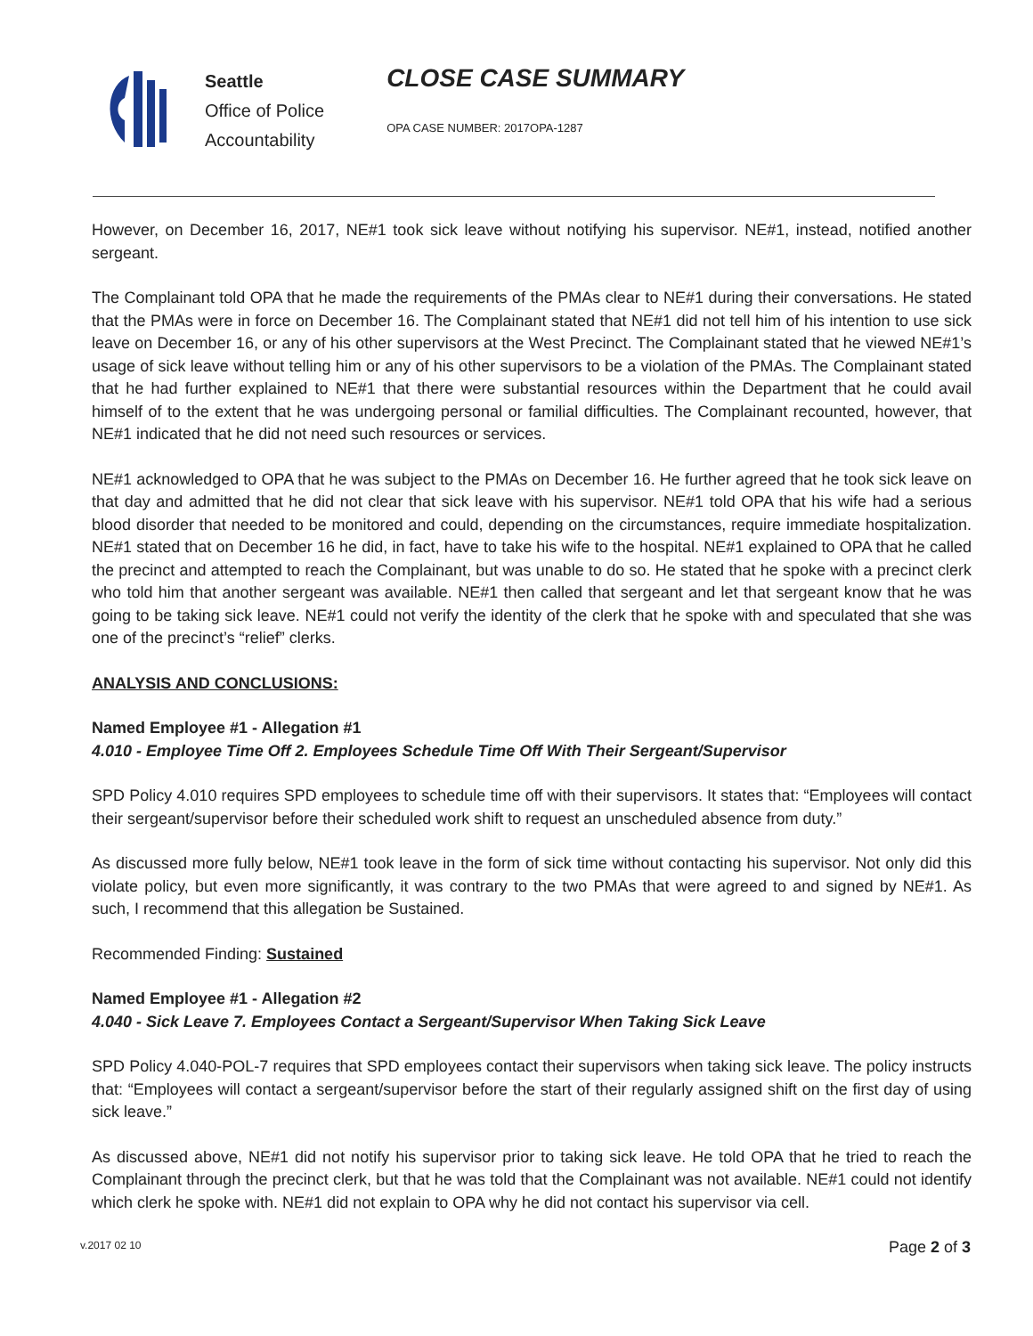Seattle
Office of Police
Accountability
CLOSE CASE SUMMARY
OPA CASE NUMBER: 2017OPA-1287
However, on December 16, 2017, NE#1 took sick leave without notifying his supervisor. NE#1, instead, notified another sergeant.
The Complainant told OPA that he made the requirements of the PMAs clear to NE#1 during their conversations. He stated that the PMAs were in force on December 16. The Complainant stated that NE#1 did not tell him of his intention to use sick leave on December 16, or any of his other supervisors at the West Precinct. The Complainant stated that he viewed NE#1’s usage of sick leave without telling him or any of his other supervisors to be a violation of the PMAs. The Complainant stated that he had further explained to NE#1 that there were substantial resources within the Department that he could avail himself of to the extent that he was undergoing personal or familial difficulties. The Complainant recounted, however, that NE#1 indicated that he did not need such resources or services.
NE#1 acknowledged to OPA that he was subject to the PMAs on December 16. He further agreed that he took sick leave on that day and admitted that he did not clear that sick leave with his supervisor. NE#1 told OPA that his wife had a serious blood disorder that needed to be monitored and could, depending on the circumstances, require immediate hospitalization. NE#1 stated that on December 16 he did, in fact, have to take his wife to the hospital. NE#1 explained to OPA that he called the precinct and attempted to reach the Complainant, but was unable to do so. He stated that he spoke with a precinct clerk who told him that another sergeant was available. NE#1 then called that sergeant and let that sergeant know that he was going to be taking sick leave. NE#1 could not verify the identity of the clerk that he spoke with and speculated that she was one of the precinct’s “relief” clerks.
ANALYSIS AND CONCLUSIONS:
Named Employee #1 - Allegation #1
4.010 - Employee Time Off 2. Employees Schedule Time Off With Their Sergeant/Supervisor
SPD Policy 4.010 requires SPD employees to schedule time off with their supervisors. It states that: “Employees will contact their sergeant/supervisor before their scheduled work shift to request an unscheduled absence from duty.”
As discussed more fully below, NE#1 took leave in the form of sick time without contacting his supervisor. Not only did this violate policy, but even more significantly, it was contrary to the two PMAs that were agreed to and signed by NE#1. As such, I recommend that this allegation be Sustained.
Recommended Finding: Sustained
Named Employee #1 - Allegation #2
4.040 - Sick Leave 7. Employees Contact a Sergeant/Supervisor When Taking Sick Leave
SPD Policy 4.040-POL-7 requires that SPD employees contact their supervisors when taking sick leave. The policy instructs that: “Employees will contact a sergeant/supervisor before the start of their regularly assigned shift on the first day of using sick leave.”
As discussed above, NE#1 did not notify his supervisor prior to taking sick leave. He told OPA that he tried to reach the Complainant through the precinct clerk, but that he was told that the Complainant was not available. NE#1 could not identify which clerk he spoke with. NE#1 did not explain to OPA why he did not contact his supervisor via cell.
v.2017 02 10 Page 2 of 3